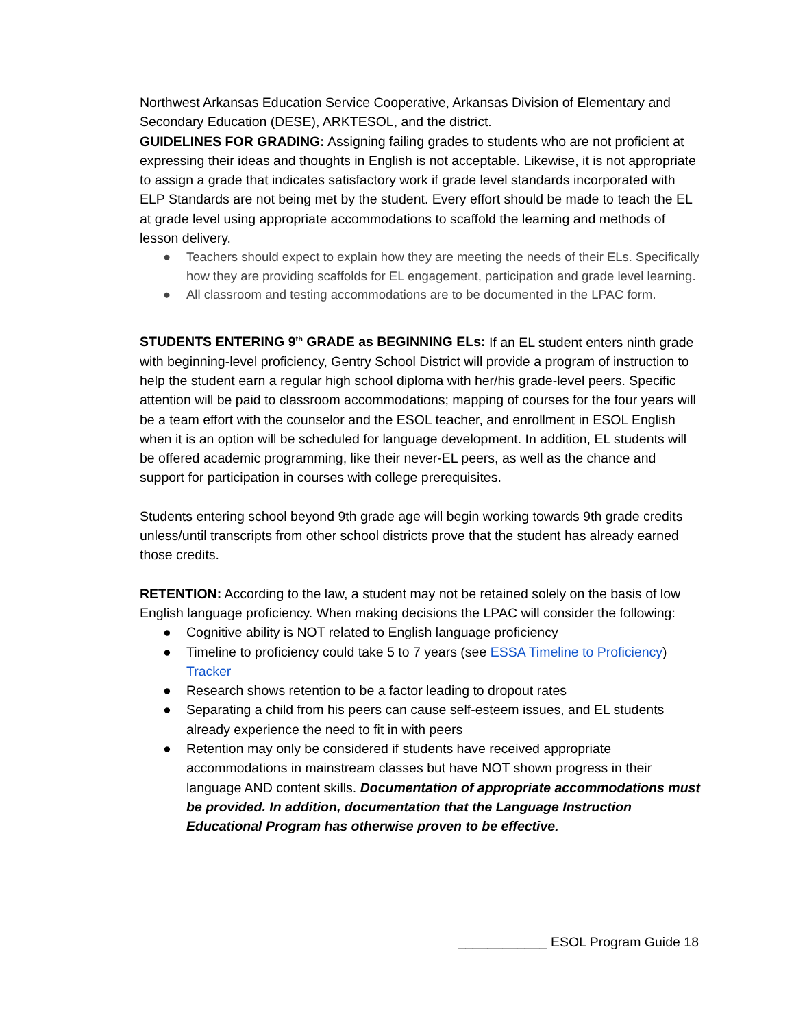Northwest Arkansas Education Service Cooperative, Arkansas Division of Elementary and Secondary Education (DESE), ARKTESOL, and the district.
GUIDELINES FOR GRADING: Assigning failing grades to students who are not proficient at expressing their ideas and thoughts in English is not acceptable. Likewise, it is not appropriate to assign a grade that indicates satisfactory work if grade level standards incorporated with ELP Standards are not being met by the student. Every effort should be made to teach the EL at grade level using appropriate accommodations to scaffold the learning and methods of lesson delivery.
● Teachers should expect to explain how they are meeting the needs of their ELs. Specifically how they are providing scaffolds for EL engagement, participation and grade level learning.
● All classroom and testing accommodations are to be documented in the LPAC form.
STUDENTS ENTERING 9<sup>th</sup> GRADE as BEGINNING ELs: If an EL student enters ninth grade with beginning-level proficiency, Gentry School District will provide a program of instruction to help the student earn a regular high school diploma with her/his grade-level peers. Specific attention will be paid to classroom accommodations; mapping of courses for the four years will be a team effort with the counselor and the ESOL teacher, and enrollment in ESOL English when it is an option will be scheduled for language development. In addition, EL students will be offered academic programming, like their never-EL peers, as well as the chance and support for participation in courses with college prerequisites.
Students entering school beyond 9th grade age will begin working towards 9th grade credits unless/until transcripts from other school districts prove that the student has already earned those credits.
RETENTION: According to the law, a student may not be retained solely on the basis of low English language proficiency. When making decisions the LPAC will consider the following:
● Cognitive ability is NOT related to English language proficiency
● Timeline to proficiency could take 5 to 7 years (see ESSA Timeline to Proficiency) Tracker
● Research shows retention to be a factor leading to dropout rates
● Separating a child from his peers can cause self-esteem issues, and EL students already experience the need to fit in with peers
● Retention may only be considered if students have received appropriate accommodations in mainstream classes but have NOT shown progress in their language AND content skills. Documentation of appropriate accommodations must be provided. In addition, documentation that the Language Instruction Educational Program has otherwise proven to be effective.
____________ ESOL Program Guide 18